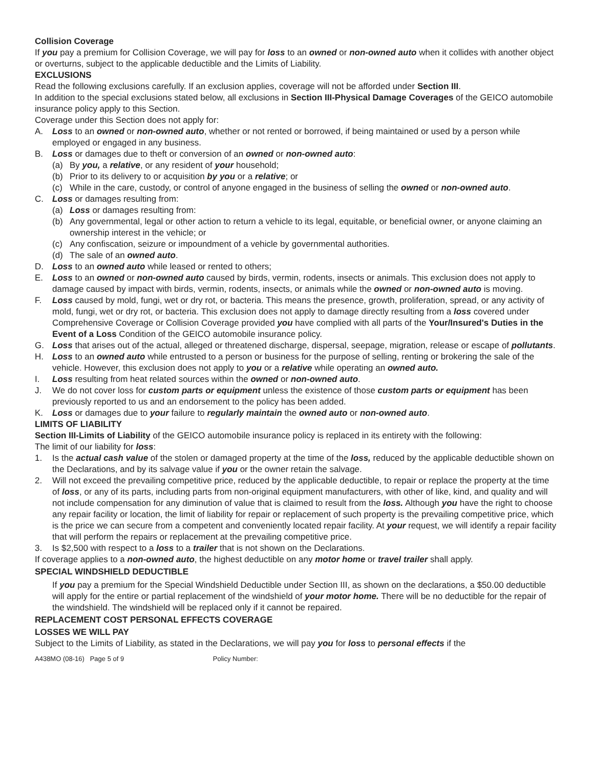Collision Coverage
If you pay a premium for Collision Coverage, we will pay for loss to an owned or non-owned auto when it collides with another object or overturns, subject to the applicable deductible and the Limits of Liability.
EXCLUSIONS
Read the following exclusions carefully. If an exclusion applies, coverage will not be afforded under Section III.
In addition to the special exclusions stated below, all exclusions in Section III-Physical Damage Coverages of the GEICO automobile insurance policy apply to this Section.
Coverage under this Section does not apply for:
A. Loss to an owned or non-owned auto, whether or not rented or borrowed, if being maintained or used by a person while employed or engaged in any business.
B. Loss or damages due to theft or conversion of an owned or non-owned auto:
(a) By you, a relative, or any resident of your household;
(b) Prior to its delivery to or acquisition by you or a relative; or
(c) While in the care, custody, or control of anyone engaged in the business of selling the owned or non-owned auto.
C. Loss or damages resulting from:
(a) Loss or damages resulting from:
(b) Any governmental, legal or other action to return a vehicle to its legal, equitable, or beneficial owner, or anyone claiming an ownership interest in the vehicle; or
(c) Any confiscation, seizure or impoundment of a vehicle by governmental authorities.
(d) The sale of an owned auto.
D. Loss to an owned auto while leased or rented to others;
E. Loss to an owned or non-owned auto caused by birds, vermin, rodents, insects or animals. This exclusion does not apply to damage caused by impact with birds, vermin, rodents, insects, or animals while the owned or non-owned auto is moving.
F. Loss caused by mold, fungi, wet or dry rot, or bacteria. This means the presence, growth, proliferation, spread, or any activity of mold, fungi, wet or dry rot, or bacteria. This exclusion does not apply to damage directly resulting from a loss covered under Comprehensive Coverage or Collision Coverage provided you have complied with all parts of the Your/Insured's Duties in the Event of a Loss Condition of the GEICO automobile insurance policy.
G. Loss that arises out of the actual, alleged or threatened discharge, dispersal, seepage, migration, release or escape of pollutants.
H. Loss to an owned auto while entrusted to a person or business for the purpose of selling, renting or brokering the sale of the vehicle. However, this exclusion does not apply to you or a relative while operating an owned auto.
I. Loss resulting from heat related sources within the owned or non-owned auto.
J. We do not cover loss for custom parts or equipment unless the existence of those custom parts or equipment has been previously reported to us and an endorsement to the policy has been added.
K. Loss or damages due to your failure to regularly maintain the owned auto or non-owned auto.
LIMITS OF LIABILITY
Section III-Limits of Liability of the GEICO automobile insurance policy is replaced in its entirety with the following:
The limit of our liability for loss:
1. Is the actual cash value of the stolen or damaged property at the time of the loss, reduced by the applicable deductible shown on the Declarations, and by its salvage value if you or the owner retain the salvage.
2. Will not exceed the prevailing competitive price, reduced by the applicable deductible, to repair or replace the property at the time of loss, or any of its parts, including parts from non-original equipment manufacturers, with other of like, kind, and quality and will not include compensation for any diminution of value that is claimed to result from the loss. Although you have the right to choose any repair facility or location, the limit of liability for repair or replacement of such property is the prevailing competitive price, which is the price we can secure from a competent and conveniently located repair facility. At your request, we will identify a repair facility that will perform the repairs or replacement at the prevailing competitive price.
3. Is $2,500 with respect to a loss to a trailer that is not shown on the Declarations.
If coverage applies to a non-owned auto, the highest deductible on any motor home or travel trailer shall apply.
SPECIAL WINDSHIELD DEDUCTIBLE
If you pay a premium for the Special Windshield Deductible under Section III, as shown on the declarations, a $50.00 deductible will apply for the entire or partial replacement of the windshield of your motor home. There will be no deductible for the repair of the windshield. The windshield will be replaced only if it cannot be repaired.
REPLACEMENT COST PERSONAL EFFECTS COVERAGE
LOSSES WE WILL PAY
Subject to the Limits of Liability, as stated in the Declarations, we will pay you for loss to personal effects if the
A438MO (08-16) Page 5 of 9 Policy Number: